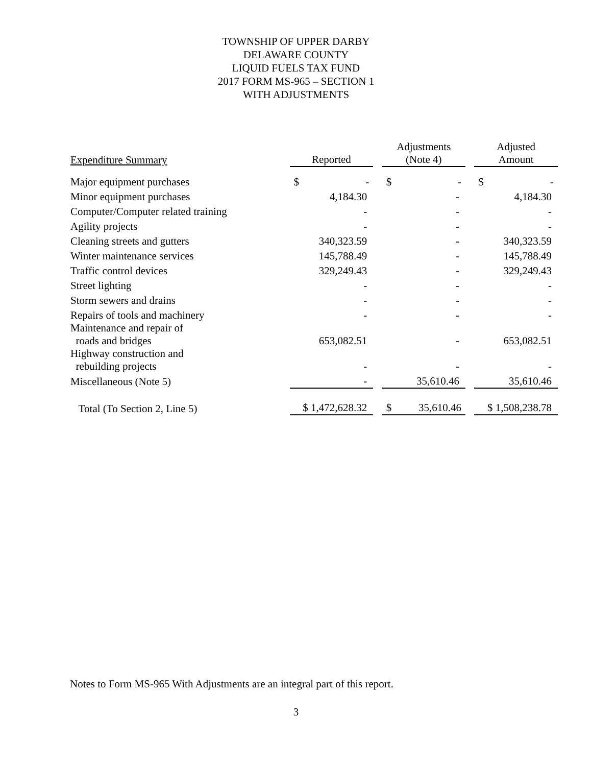TOWNSHIP OF UPPER DARBY
DELAWARE COUNTY
LIQUID FUELS TAX FUND
2017 FORM MS-965 – SECTION 1
WITH ADJUSTMENTS
| Expenditure Summary | | Reported | | Adjustments (Note 4) | | Adjusted Amount |
| --- | --- | --- | --- | --- | --- | --- |
| Major equipment purchases | | $ - | | $ - | | $ - |
| Minor equipment purchases | | 4,184.30 | | - | | 4,184.30 |
| Computer/Computer related training | | - | | - | | - |
| Agility projects | | - | | - | | - |
| Cleaning streets and gutters | | 340,323.59 | | - | | 340,323.59 |
| Winter maintenance services | | 145,788.49 | | - | | 145,788.49 |
| Traffic control devices | | 329,249.43 | | - | | 329,249.43 |
| Street lighting | | - | | - | | - |
| Storm sewers and drains | | - | | - | | - |
| Repairs of tools and machinery | | - | | - | | - |
| Maintenance and repair of roads and bridges | | 653,082.51 | | - | | 653,082.51 |
| Highway construction and rebuilding projects | | - | | - | | - |
| Miscellaneous (Note 5) | | - | | 35,610.46 | | 35,610.46 |
| Total (To Section 2, Line 5) | | $ 1,472,628.32 | | $ 35,610.46 | | $ 1,508,238.78 |
Notes to Form MS-965 With Adjustments are an integral part of this report.
3